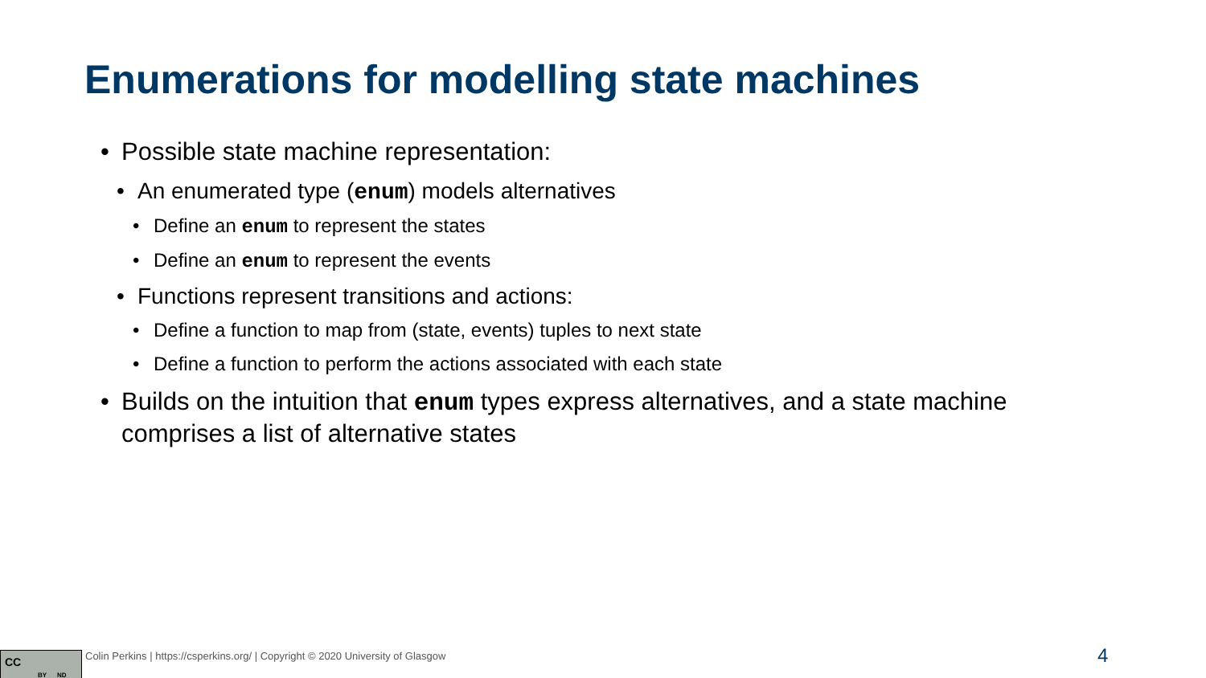Enumerations for modelling state machines
• Possible state machine representation:
• An enumerated type (enum) models alternatives
• Define an enum to represent the states
• Define an enum to represent the events
• Functions represent transitions and actions:
• Define a function to map from (state, events) tuples to next state
• Define a function to perform the actions associated with each state
• Builds on the intuition that enum types express alternatives, and a state machine comprises a list of alternative states
CC
BY ND
Colin Perkins | https://csperkins.org/ | Copyright © 2020 University of Glasgow
4